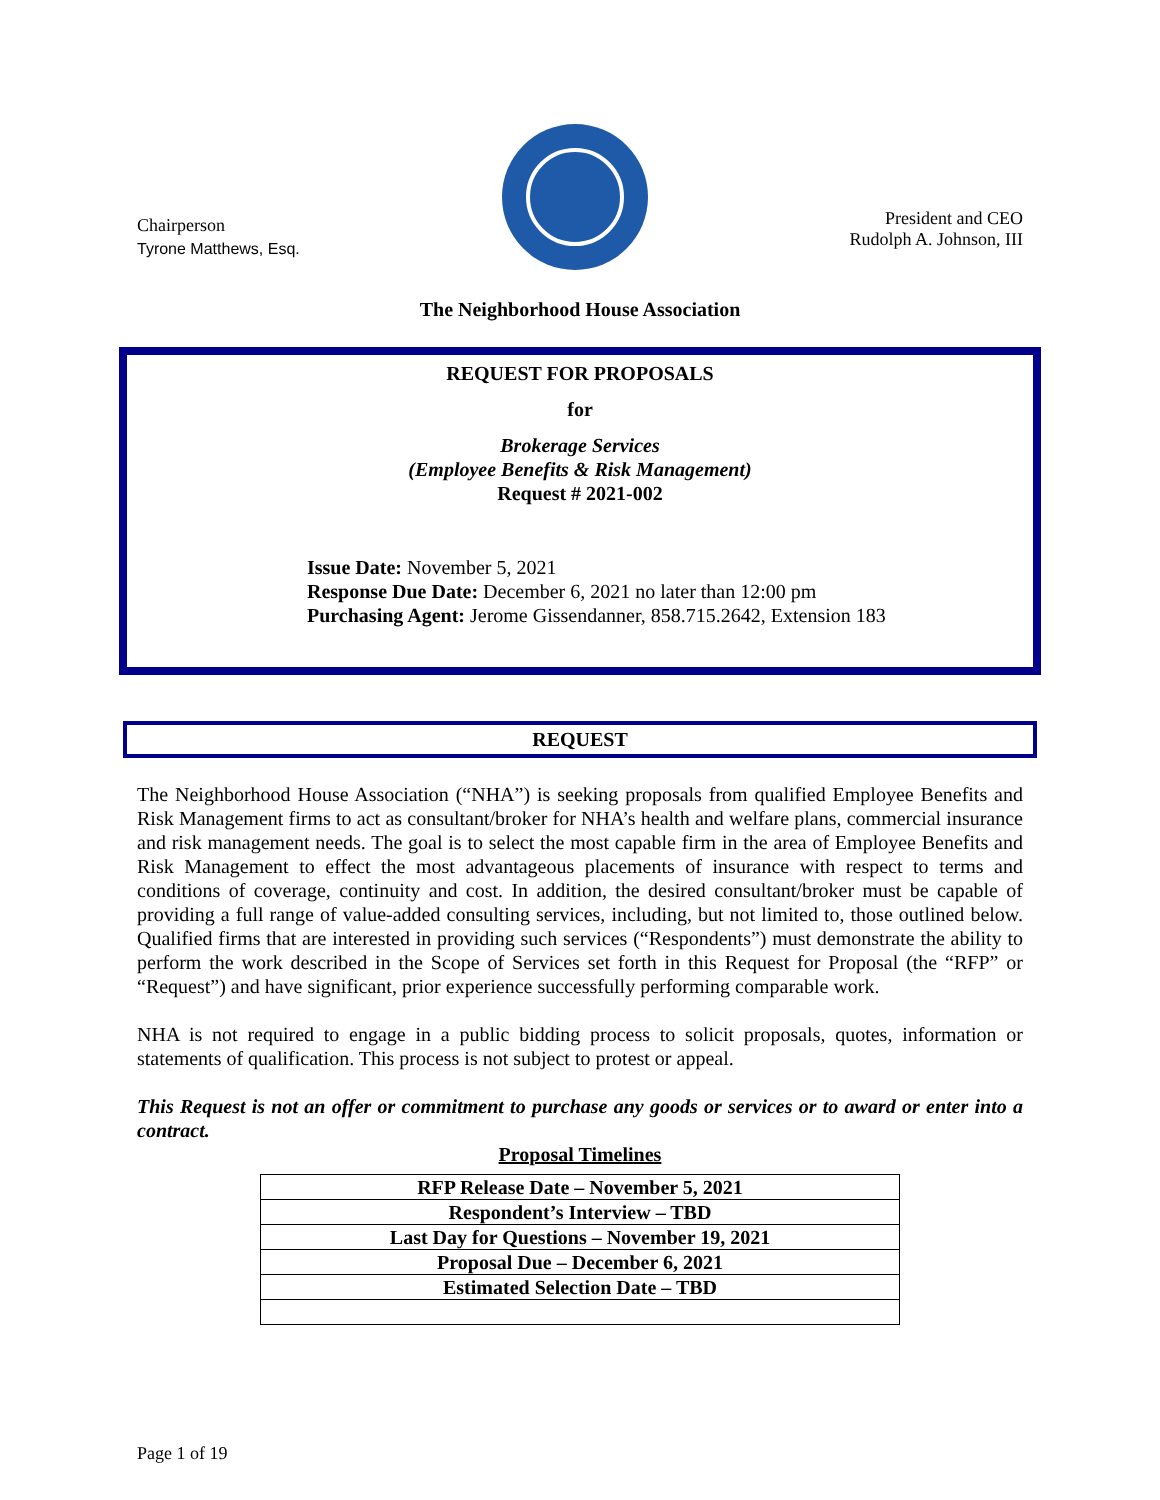Chairperson
Tyrone Matthews, Esq.
President and CEO
Rudolph A. Johnson, III
The Neighborhood House Association
REQUEST FOR PROPOSALS
for
Brokerage Services
(Employee Benefits & Risk Management)
Request # 2021-002
Issue Date: November 5, 2021
Response Due Date: December 6, 2021 no later than 12:00 pm
Purchasing Agent: Jerome Gissendanner, 858.715.2642, Extension 183
REQUEST
The Neighborhood House Association (“NHA”) is seeking proposals from qualified Employee Benefits and Risk Management firms to act as consultant/broker for NHA’s health and welfare plans, commercial insurance and risk management needs. The goal is to select the most capable firm in the area of Employee Benefits and Risk Management to effect the most advantageous placements of insurance with respect to terms and conditions of coverage, continuity and cost. In addition, the desired consultant/broker must be capable of providing a full range of value-added consulting services, including, but not limited to, those outlined below. Qualified firms that are interested in providing such services (“Respondents”) must demonstrate the ability to perform the work described in the Scope of Services set forth in this Request for Proposal (the “RFP” or “Request”) and have significant, prior experience successfully performing comparable work.
NHA is not required to engage in a public bidding process to solicit proposals, quotes, information or statements of qualification. This process is not subject to protest or appeal.
This Request is not an offer or commitment to purchase any goods or services or to award or enter into a contract.
Proposal Timelines
| RFP Release Date – November 5, 2021 |
| Respondent’s Interview – TBD |
| Last Day for Questions – November 19, 2021 |
| Proposal Due – December 6, 2021 |
| Estimated Selection Date – TBD |
Page 1 of 19